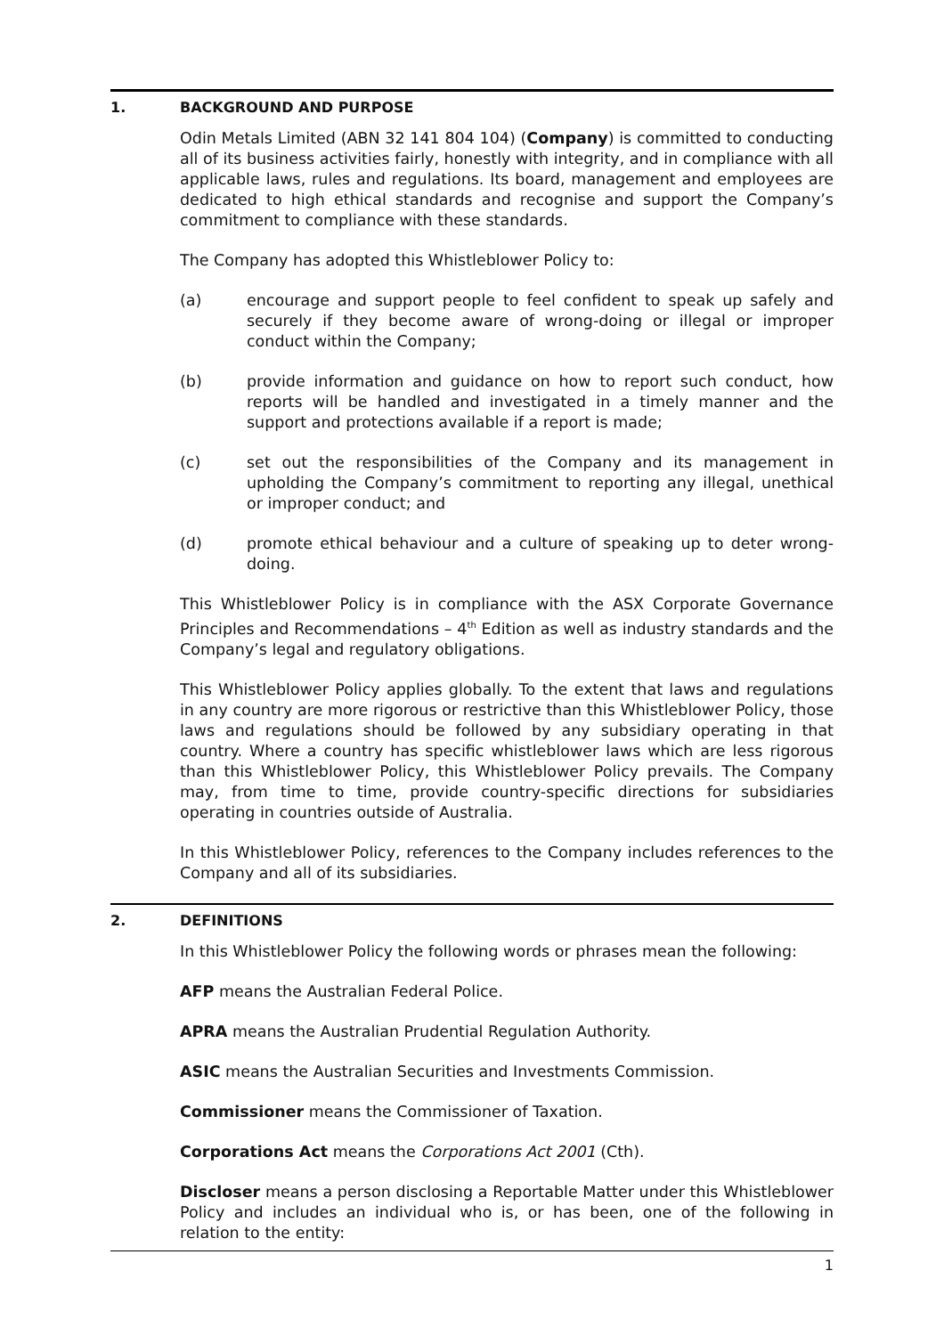1. BACKGROUND AND PURPOSE
Odin Metals Limited (ABN 32 141 804 104) (Company) is committed to conducting all of its business activities fairly, honestly with integrity, and in compliance with all applicable laws, rules and regulations. Its board, management and employees are dedicated to high ethical standards and recognise and support the Company’s commitment to compliance with these standards.
The Company has adopted this Whistleblower Policy to:
(a) encourage and support people to feel confident to speak up safely and securely if they become aware of wrong-doing or illegal or improper conduct within the Company;
(b) provide information and guidance on how to report such conduct, how reports will be handled and investigated in a timely manner and the support and protections available if a report is made;
(c) set out the responsibilities of the Company and its management in upholding the Company’s commitment to reporting any illegal, unethical or improper conduct; and
(d) promote ethical behaviour and a culture of speaking up to deter wrong-doing.
This Whistleblower Policy is in compliance with the ASX Corporate Governance Principles and Recommendations – 4<sup>th</sup> Edition as well as industry standards and the Company’s legal and regulatory obligations.
This Whistleblower Policy applies globally. To the extent that laws and regulations in any country are more rigorous or restrictive than this Whistleblower Policy, those laws and regulations should be followed by any subsidiary operating in that country. Where a country has specific whistleblower laws which are less rigorous than this Whistleblower Policy, this Whistleblower Policy prevails. The Company may, from time to time, provide country-specific directions for subsidiaries operating in countries outside of Australia.
In this Whistleblower Policy, references to the Company includes references to the Company and all of its subsidiaries.
2. DEFINITIONS
In this Whistleblower Policy the following words or phrases mean the following:
AFP means the Australian Federal Police.
APRA means the Australian Prudential Regulation Authority.
ASIC means the Australian Securities and Investments Commission.
Commissioner means the Commissioner of Taxation.
Corporations Act means the Corporations Act 2001 (Cth).
Discloser means a person disclosing a Reportable Matter under this Whistleblower Policy and includes an individual who is, or has been, one of the following in relation to the entity:
1